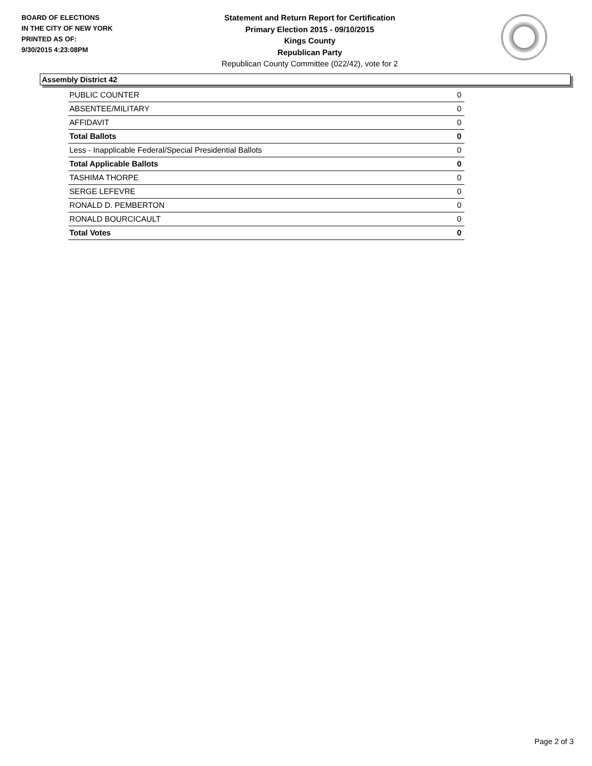BOARD OF ELECTIONS
IN THE CITY OF NEW YORK
PRINTED AS OF:
9/30/2015 4:23:08PM
Statement and Return Report for Certification
Primary Election 2015 - 09/10/2015
Kings County
Republican Party
Republican County Committee (022/42), vote for 2
Assembly District 42
| PUBLIC COUNTER | 0 |
| ABSENTEE/MILITARY | 0 |
| AFFIDAVIT | 0 |
| Total Ballots | 0 |
| Less - Inapplicable Federal/Special Presidential Ballots | 0 |
| Total Applicable Ballots | 0 |
| TASHIMA THORPE | 0 |
| SERGE LEFEVRE | 0 |
| RONALD D. PEMBERTON | 0 |
| RONALD BOURCICAULT | 0 |
| Total Votes | 0 |
Page 2 of 3